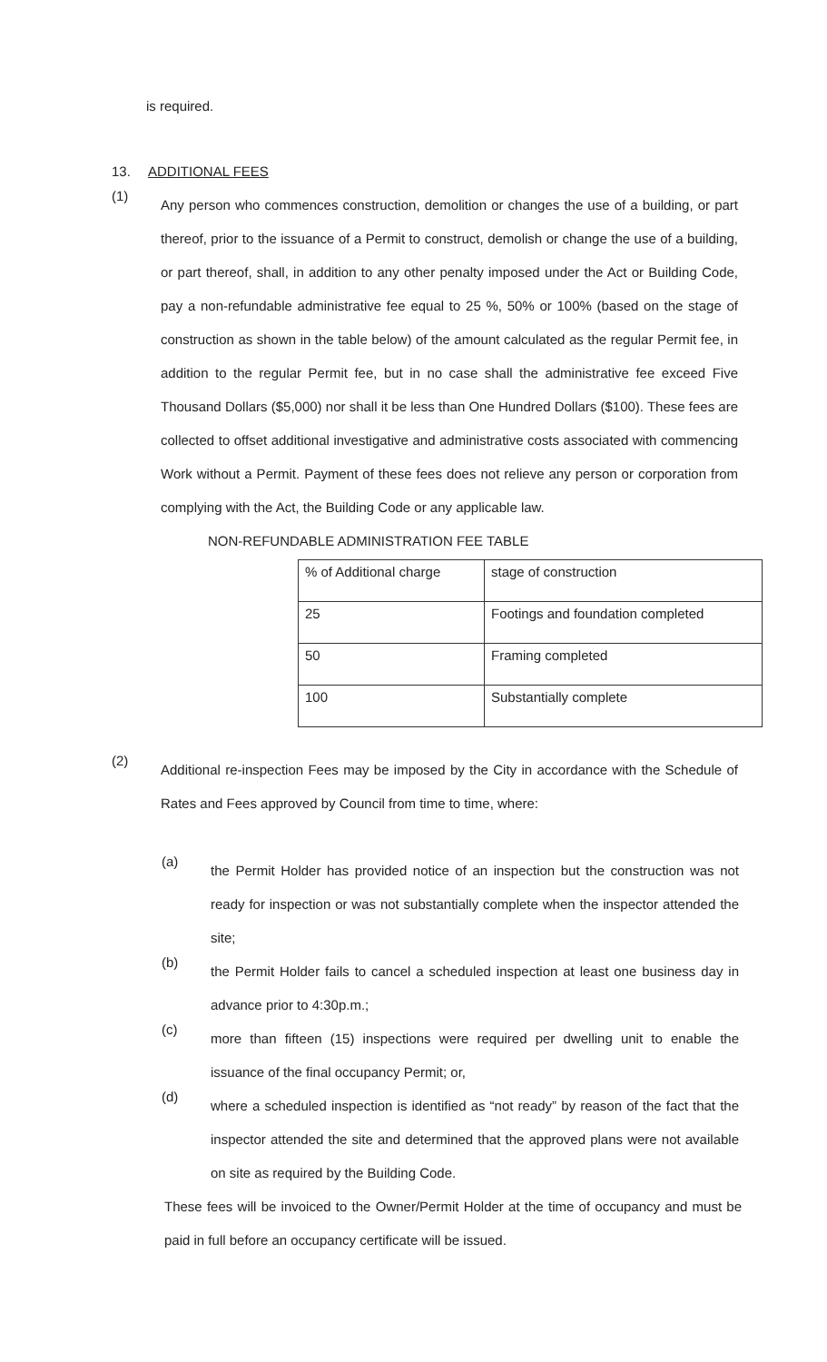is required.
13. ADDITIONAL FEES
(1)
Any person who commences construction, demolition or changes the use of a building, or part thereof, prior to the issuance of a Permit to construct, demolish or change the use of a building, or part thereof, shall, in addition to any other penalty imposed under the Act or Building Code, pay a non-refundable administrative fee equal to 25 %, 50% or 100% (based on the stage of construction as shown in the table below) of the amount calculated as the regular Permit fee, in addition to the regular Permit fee, but in no case shall the administrative fee exceed Five Thousand Dollars ($5,000) nor shall it be less than One Hundred Dollars ($100). These fees are collected to offset additional investigative and administrative costs associated with commencing Work without a Permit. Payment of these fees does not relieve any person or corporation from complying with the Act, the Building Code or any applicable law.
NON-REFUNDABLE ADMINISTRATION FEE TABLE
| % of Additional charge | stage of construction |
| 25 | Footings and foundation completed |
| 50 | Framing completed |
| 100 | Substantially complete |
(2)
Additional re-inspection Fees may be imposed by the City in accordance with the Schedule of Rates and Fees approved by Council from time to time, where:
(a)
the Permit Holder has provided notice of an inspection but the construction was not ready for inspection or was not substantially complete when the inspector attended the site;
(b)
the Permit Holder fails to cancel a scheduled inspection at least one business day in advance prior to 4:30p.m.;
(c)
more than fifteen (15) inspections were required per dwelling unit to enable the issuance of the final occupancy Permit; or,
(d)
where a scheduled inspection is identified as “not ready” by reason of the fact that the inspector attended the site and determined that the approved plans were not available on site as required by the Building Code.
These fees will be invoiced to the Owner/Permit Holder at the time of occupancy and must be paid in full before an occupancy certificate will be issued.